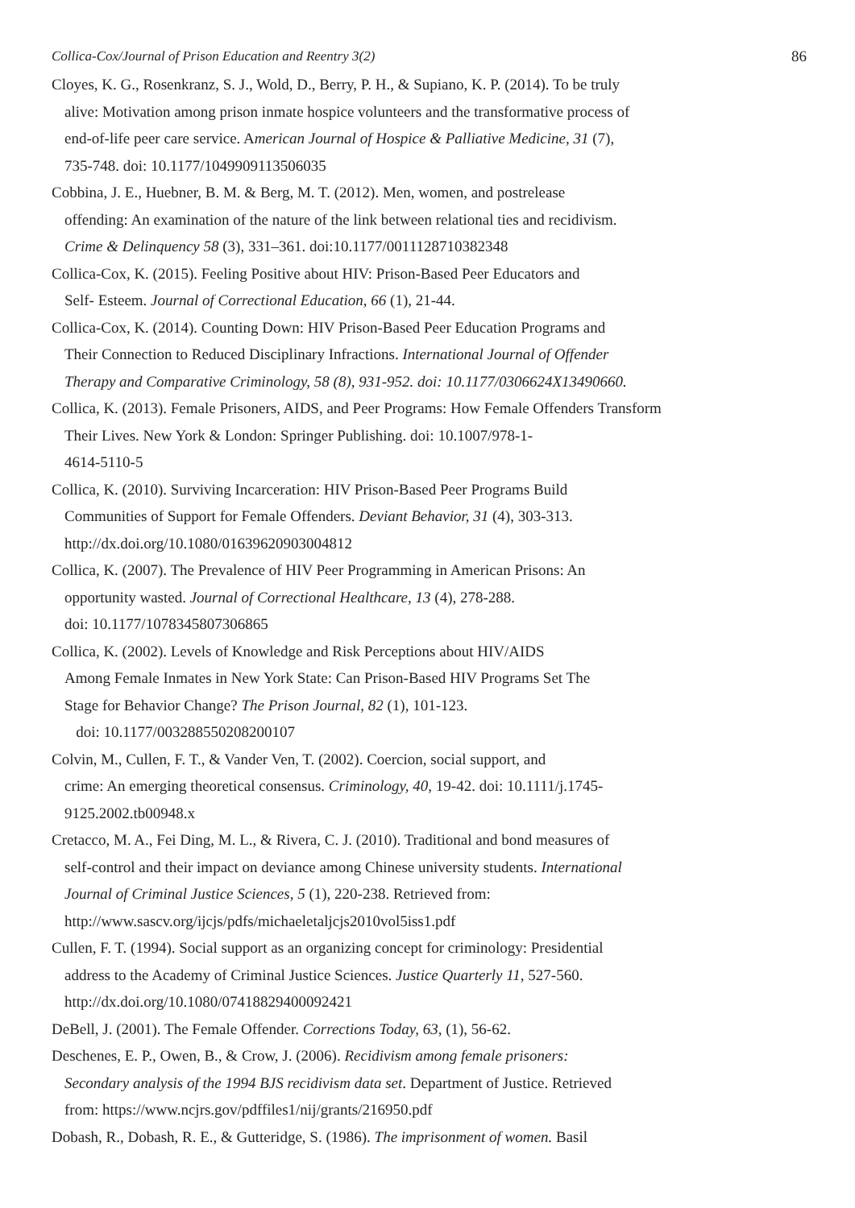Collica-Cox/Journal of Prison Education and Reentry 3(2) 86
Cloyes, K. G., Rosenkranz, S. J., Wold, D., Berry, P. H., & Supiano, K. P. (2014). To be truly
alive: Motivation among prison inmate hospice volunteers and the transformative process of
end-of-life peer care service. American Journal of Hospice & Palliative Medicine, 31 (7),
735-748. doi: 10.1177/1049909113506035
Cobbina, J. E., Huebner, B. M. & Berg, M. T. (2012). Men, women, and postrelease
offending: An examination of the nature of the link between relational ties and recidivism.
Crime & Delinquency 58 (3), 331–361. doi:10.1177/0011128710382348
Collica-Cox, K. (2015). Feeling Positive about HIV: Prison-Based Peer Educators and
Self- Esteem. Journal of Correctional Education, 66 (1), 21-44.
Collica-Cox, K. (2014). Counting Down: HIV Prison-Based Peer Education Programs and
Their Connection to Reduced Disciplinary Infractions. International Journal of Offender
Therapy and Comparative Criminology, 58 (8), 931-952. doi: 10.1177/0306624X13490660.
Collica, K. (2013). Female Prisoners, AIDS, and Peer Programs: How Female Offenders Transform
Their Lives. New York & London: Springer Publishing. doi: 10.1007/978-1-
4614-5110-5
Collica, K. (2010). Surviving Incarceration: HIV Prison-Based Peer Programs Build
Communities of Support for Female Offenders. Deviant Behavior, 31 (4), 303-313.
http://dx.doi.org/10.1080/01639620903004812
Collica, K. (2007). The Prevalence of HIV Peer Programming in American Prisons: An
opportunity wasted. Journal of Correctional Healthcare, 13 (4), 278-288.
doi: 10.1177/1078345807306865
Collica, K. (2002). Levels of Knowledge and Risk Perceptions about HIV/AIDS
Among Female Inmates in New York State: Can Prison-Based HIV Programs Set The
Stage for Behavior Change? The Prison Journal, 82 (1), 101-123.
doi: 10.1177/003288550208200107
Colvin, M., Cullen, F. T., & Vander Ven, T. (2002). Coercion, social support, and
crime: An emerging theoretical consensus. Criminology, 40, 19-42. doi: 10.1111/j.1745-
9125.2002.tb00948.x
Cretacco, M. A., Fei Ding, M. L., & Rivera, C. J. (2010). Traditional and bond measures of
self-control and their impact on deviance among Chinese university students. International
Journal of Criminal Justice Sciences, 5 (1), 220-238. Retrieved from:
http://www.sascv.org/ijcjs/pdfs/michaeletaljcjs2010vol5iss1.pdf
Cullen, F. T. (1994). Social support as an organizing concept for criminology: Presidential
address to the Academy of Criminal Justice Sciences. Justice Quarterly 11, 527-560.
http://dx.doi.org/10.1080/07418829400092421
DeBell, J. (2001). The Female Offender. Corrections Today, 63, (1), 56-62.
Deschenes, E. P., Owen, B., & Crow, J. (2006). Recidivism among female prisoners:
Secondary analysis of the 1994 BJS recidivism data set. Department of Justice. Retrieved
from: https://www.ncjrs.gov/pdffiles1/nij/grants/216950.pdf
Dobash, R., Dobash, R. E., & Gutteridge, S. (1986). The imprisonment of women. Basil